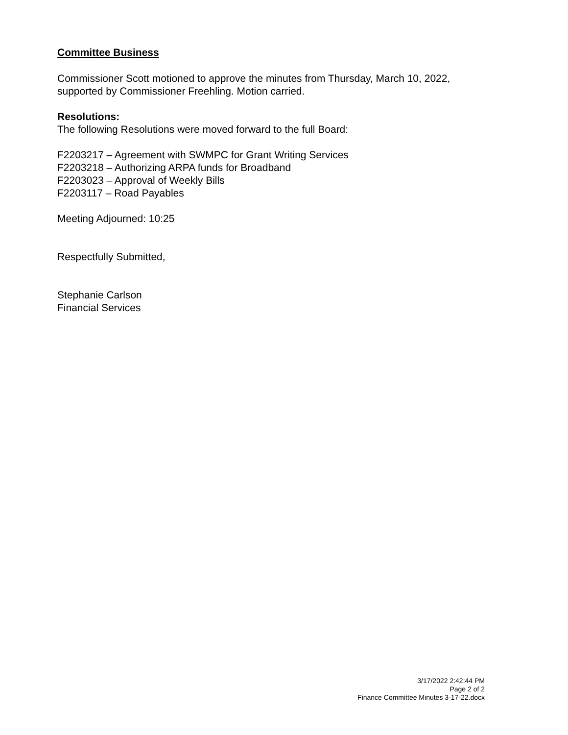Committee Business
Commissioner Scott motioned to approve the minutes from Thursday, March 10, 2022, supported by Commissioner Freehling. Motion carried.
Resolutions:
The following Resolutions were moved forward to the full Board:
F2203217 – Agreement with SWMPC for Grant Writing Services
F2203218 – Authorizing ARPA funds for Broadband
F2203023 – Approval of Weekly Bills
F2203117 – Road Payables
Meeting Adjourned: 10:25
Respectfully Submitted,
Stephanie Carlson
Financial Services
3/17/2022 2:42:44 PM
Page 2 of 2
Finance Committee Minutes 3-17-22.docx